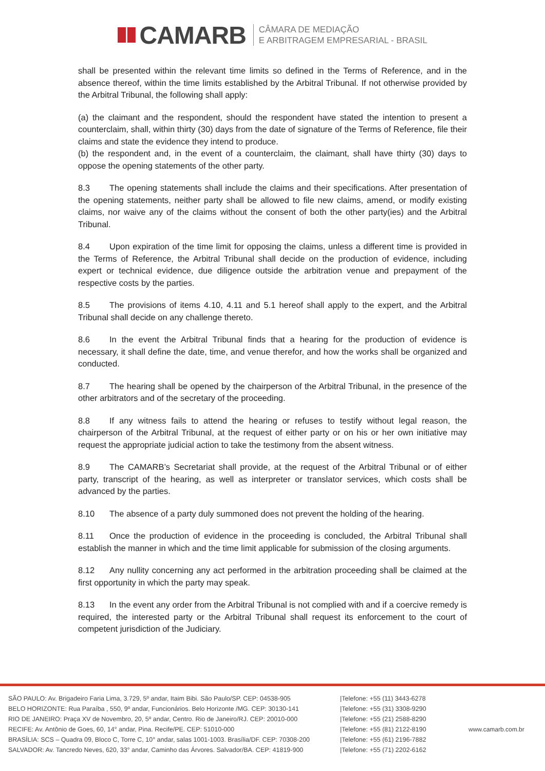CAMARB
CÂMARA DE MEDIAÇÃO
E ARBITRAGEM EMPRESARIAL - BRASIL
shall be presented within the relevant time limits so defined in the Terms of Reference, and in the absence thereof, within the time limits established by the Arbitral Tribunal. If not otherwise provided by the Arbitral Tribunal, the following shall apply:
(a) the claimant and the respondent, should the respondent have stated the intention to present a counterclaim, shall, within thirty (30) days from the date of signature of the Terms of Reference, file their claims and state the evidence they intend to produce.
(b) the respondent and, in the event of a counterclaim, the claimant, shall have thirty (30) days to oppose the opening statements of the other party.
8.3 The opening statements shall include the claims and their specifications. After presentation of the opening statements, neither party shall be allowed to file new claims, amend, or modify existing claims, nor waive any of the claims without the consent of both the other party(ies) and the Arbitral Tribunal.
8.4 Upon expiration of the time limit for opposing the claims, unless a different time is provided in the Terms of Reference, the Arbitral Tribunal shall decide on the production of evidence, including expert or technical evidence, due diligence outside the arbitration venue and prepayment of the respective costs by the parties.
8.5 The provisions of items 4.10, 4.11 and 5.1 hereof shall apply to the expert, and the Arbitral Tribunal shall decide on any challenge thereto.
8.6 In the event the Arbitral Tribunal finds that a hearing for the production of evidence is necessary, it shall define the date, time, and venue therefor, and how the works shall be organized and conducted.
8.7 The hearing shall be opened by the chairperson of the Arbitral Tribunal, in the presence of the other arbitrators and of the secretary of the proceeding.
8.8 If any witness fails to attend the hearing or refuses to testify without legal reason, the chairperson of the Arbitral Tribunal, at the request of either party or on his or her own initiative may request the appropriate judicial action to take the testimony from the absent witness.
8.9 The CAMARB’s Secretariat shall provide, at the request of the Arbitral Tribunal or of either party, transcript of the hearing, as well as interpreter or translator services, which costs shall be advanced by the parties.
8.10 The absence of a party duly summoned does not prevent the holding of the hearing.
8.11 Once the production of evidence in the proceeding is concluded, the Arbitral Tribunal shall establish the manner in which and the time limit applicable for submission of the closing arguments.
8.12 Any nullity concerning any act performed in the arbitration proceeding shall be claimed at the first opportunity in which the party may speak.
8.13 In the event any order from the Arbitral Tribunal is not complied with and if a coercive remedy is required, the interested party or the Arbitral Tribunal shall request its enforcement to the court of competent jurisdiction of the Judiciary.
SÃO PAULO: Av. Brigadeiro Faria Lima, 3.729, 5º andar, Itaim Bibi. São Paulo/SP. CEP: 04538-905
BELO HORIZONTE: Rua Paraíba , 550, 9º andar, Funcionários. Belo Horizonte /MG. CEP: 30130-141
RIO DE JANEIRO: Praça XV de Novembro, 20, 5º andar, Centro. Rio de Janeiro/RJ. CEP: 20010-000
RECIFE: Av. Antônio de Goes, 60, 14° andar, Pina. Recife/PE. CEP: 51010-000
BRASÍLIA: SCS – Quadra 09, Bloco C, Torre C, 10° andar, salas 1001-1003. Brasília/DF. CEP: 70308-200
SALVADOR: Av. Tancredo Neves, 620, 33° andar, Caminho das Árvores. Salvador/BA. CEP: 41819-900
|Telefone: +55 (11) 3443-6278
|Telefone: +55 (31) 3308-9290
|Telefone: +55 (21) 2588-8290
|Telefone: +55 (81) 2122-8190
|Telefone: +55 (61) 2196-7882
|Telefone: +55 (71) 2202-6162
www.camarb.com.br